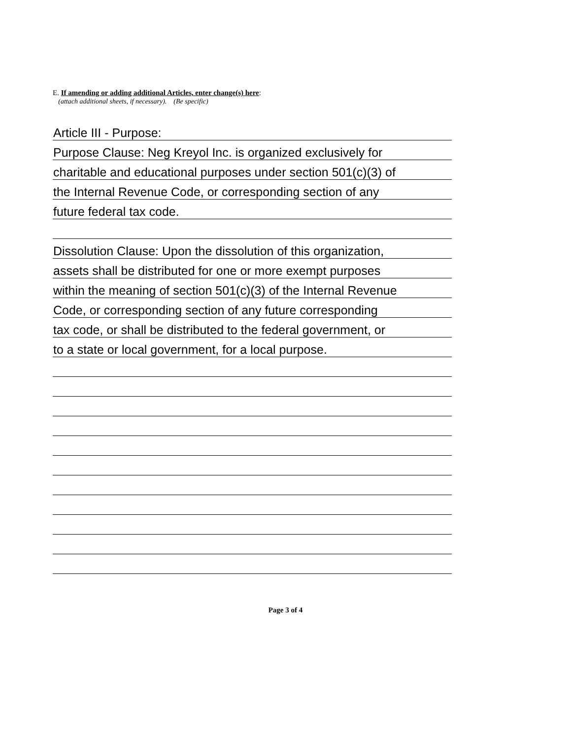E. If amending or adding additional Articles, enter change(s) here:
(attach additional sheets, if necessary). (Be specific)
Article III - Purpose:
Purpose Clause: Neg Kreyol Inc. is organized exclusively for
charitable and educational purposes under section 501(c)(3) of
the Internal Revenue Code, or corresponding section of any
future federal tax code.
Dissolution Clause: Upon the dissolution of this organization,
assets shall be distributed for one or more exempt purposes
within the meaning of section 501(c)(3) of the Internal Revenue
Code, or corresponding section of any future corresponding
tax code, or shall be distributed to the federal government, or
to a state or local government, for a local purpose.
Page 3 of 4